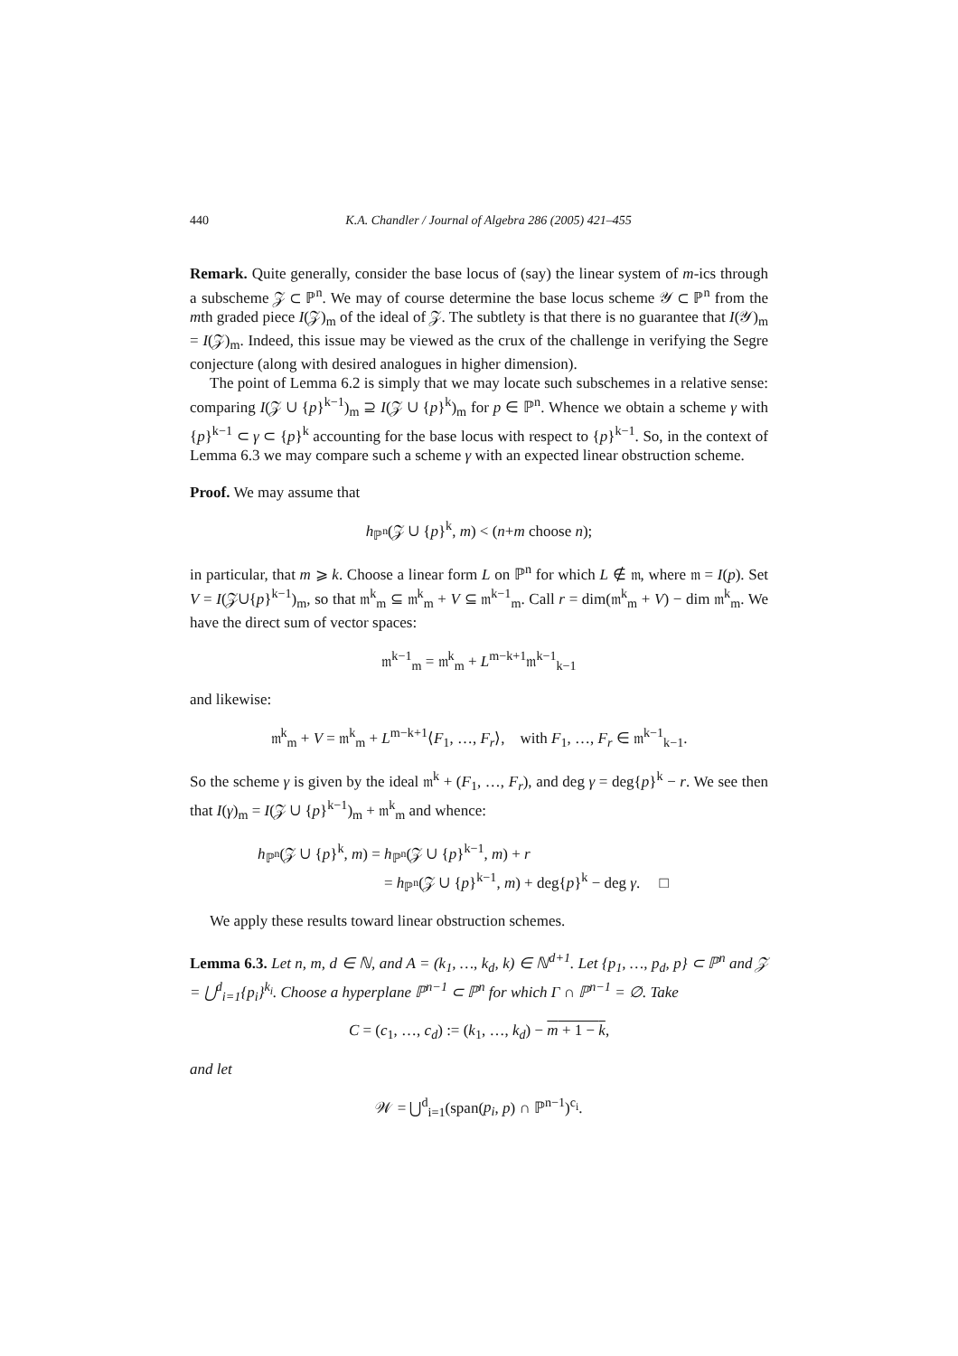440 K.A. Chandler / Journal of Algebra 286 (2005) 421–455
Remark. Quite generally, consider the base locus of (say) the linear system of m-ics through a subscheme 𝒵 ⊂ ℙ<sup>n</sup>. We may of course determine the base locus scheme 𝒴 ⊂ ℙ<sup>n</sup> from the mth graded piece I(𝒵)<sub>m</sub> of the ideal of 𝒵. The subtlety is that there is no guarantee that I(𝒴)<sub>m</sub> = I(𝒵)<sub>m</sub>. Indeed, this issue may be viewed as the crux of the challenge in verifying the Segre conjecture (along with desired analogues in higher dimension).
The point of Lemma 6.2 is simply that we may locate such subschemes in a relative sense: comparing I(𝒵 ∪ {p}<sup>k−1</sup>)<sub>m</sub> ⊇ I(𝒵 ∪ {p}<sup>k</sup>)<sub>m</sub> for p ∈ ℙ<sup>n</sup>. Whence we obtain a scheme γ with {p}<sup>k−1</sup> ⊂ γ ⊂ {p}<sup>k</sup> accounting for the base locus with respect to {p}<sup>k−1</sup>. So, in the context of Lemma 6.3 we may compare such a scheme γ with an expected linear obstruction scheme.
Proof. We may assume that
h<sub>ℙ<sup>n</sup></sub>(𝒵 ∪ {p}<sup>k</sup>, m) < (n+m choose n);
in particular, that m ⩾ k. Choose a linear form L on ℙ<sup>n</sup> for which L ∉ 𝔪, where 𝔪 = I(p). Set V = I(𝒵∪{p}<sup>k−1</sup>)<sub>m</sub>, so that 𝔪<sup>k</sup><sub>m</sub> ⊆ 𝔪<sup>k</sup><sub>m</sub> + V ⊆ 𝔪<sup>k−1</sup><sub>m</sub>. Call r = dim(𝔪<sup>k</sup><sub>m</sub> + V) − dim 𝔪<sup>k</sup><sub>m</sub>. We have the direct sum of vector spaces:
𝔪<sup>k−1</sup><sub>m</sub> = 𝔪<sup>k</sup><sub>m</sub> + L<sup>m−k+1</sup>𝔪<sup>k−1</sup><sub>k−1</sub>
and likewise:
𝔪<sup>k</sup><sub>m</sub> + V = 𝔪<sup>k</sup><sub>m</sub> + L<sup>m−k+1</sup>⟨F<sub>1</sub>, …, F<sub>r</sub>⟩, with F<sub>1</sub>, …, F<sub>r</sub> ∈ 𝔪<sup>k−1</sup><sub>k−1</sub>.
So the scheme γ is given by the ideal 𝔪<sup>k</sup> + (F<sub>1</sub>, …, F<sub>r</sub>), and deg γ = deg{p}<sup>k</sup> − r. We see then that I(γ)<sub>m</sub> = I(𝒵 ∪ {p}<sup>k−1</sup>)<sub>m</sub> + 𝔪<sup>k</sup><sub>m</sub> and whence:
h<sub>ℙ<sup>n</sup></sub>(𝒵 ∪ {p}<sup>k</sup>, m) = h<sub>ℙ<sup>n</sup></sub>(𝒵 ∪ {p}<sup>k−1</sup>, m) + r
= h<sub>ℙ<sup>n</sup></sub>(𝒵 ∪ {p}<sup>k−1</sup>, m) + deg{p}<sup>k</sup> − deg γ. □
We apply these results toward linear obstruction schemes.
Lemma 6.3. Let n, m, d ∈ ℕ, and A = (k<sub>1</sub>, …, k<sub>d</sub>, k) ∈ ℕ<sup>d+1</sup>. Let {p<sub>1</sub>, …, p<sub>d</sub>, p} ⊂ ℙ<sup>n</sup> and 𝒵 = ⋃<sup>d</sup><sub>i=1</sub>{p<sub>i</sub>}<sup>k<sub>i</sub></sup>. Choose a hyperplane ℙ<sup>n−1</sup> ⊂ ℙ<sup>n</sup> for which Γ ∩ ℙ<sup>n−1</sup> = ∅. Take
C = (c<sub>1</sub>, …, c<sub>d</sub>) := (k<sub>1</sub>, …, k<sub>d</sub>) − m + 1 − k,
and let
𝒲 = ⋃<sup>d</sup><sub>i=1</sub>(span(p<sub>i</sub>, p) ∩ ℙ<sup>n−1</sup>)<sup>c<sub>i</sub></sup>.